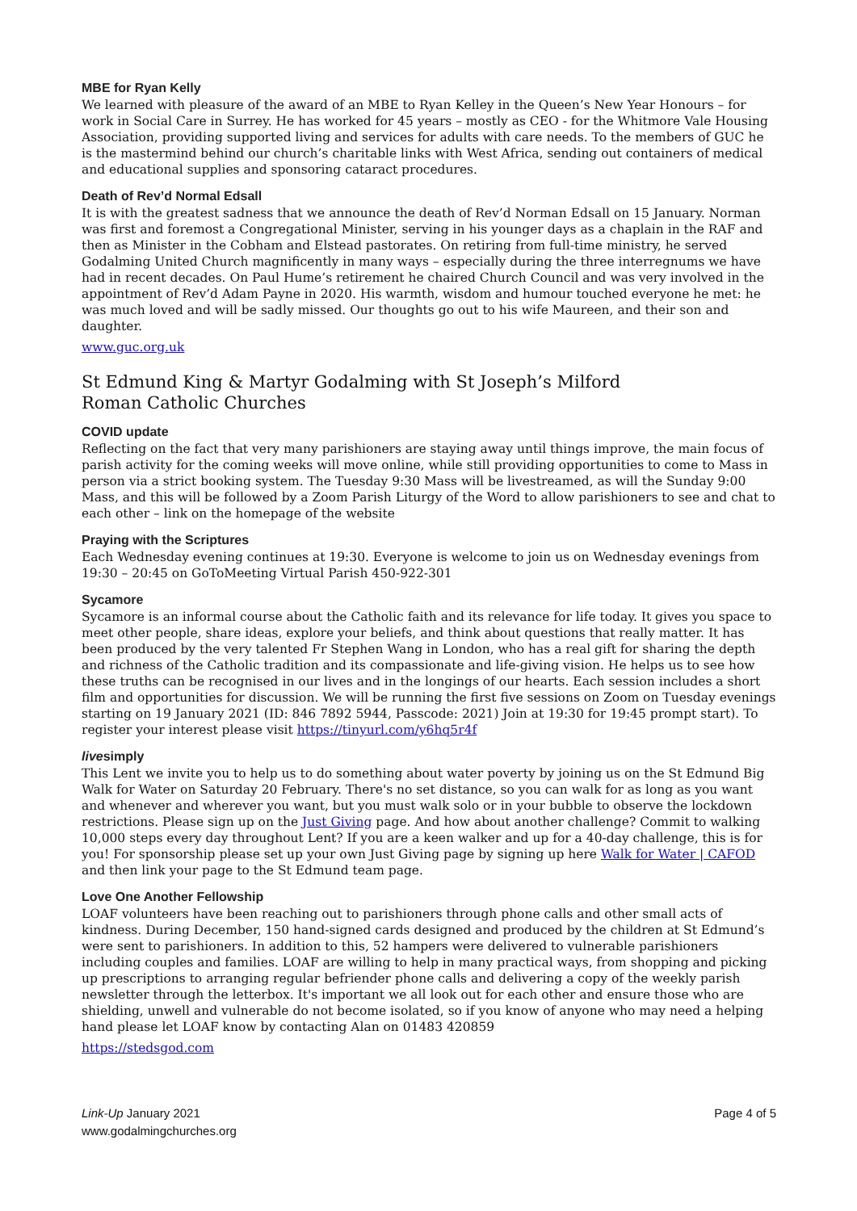MBE for Ryan Kelly
We learned with pleasure of the award of an MBE to Ryan Kelley in the Queen’s New Year Honours – for work in Social Care in Surrey. He has worked for 45 years – mostly as CEO - for the Whitmore Vale Housing Association, providing supported living and services for adults with care needs. To the members of GUC he is the mastermind behind our church’s charitable links with West Africa, sending out containers of medical and educational supplies and sponsoring cataract procedures.
Death of Rev’d Normal Edsall
It is with the greatest sadness that we announce the death of Rev’d Norman Edsall on 15 January. Norman was first and foremost a Congregational Minister, serving in his younger days as a chaplain in the RAF and then as Minister in the Cobham and Elstead pastorates. On retiring from full-time ministry, he served Godalming United Church magnificently in many ways – especially during the three interregnums we have had in recent decades. On Paul Hume’s retirement he chaired Church Council and was very involved in the appointment of Rev’d Adam Payne in 2020. His warmth, wisdom and humour touched everyone he met: he was much loved and will be sadly missed. Our thoughts go out to his wife Maureen, and their son and daughter.
www.guc.org.uk
St Edmund King & Martyr Godalming with St Joseph’s Milford
Roman Catholic Churches
COVID update
Reflecting on the fact that very many parishioners are staying away until things improve, the main focus of parish activity for the coming weeks will move online, while still providing opportunities to come to Mass in person via a strict booking system. The Tuesday 9:30 Mass will be livestreamed, as will the Sunday 9:00 Mass, and this will be followed by a Zoom Parish Liturgy of the Word to allow parishioners to see and chat to each other – link on the homepage of the website
Praying with the Scriptures
Each Wednesday evening continues at 19:30. Everyone is welcome to join us on Wednesday evenings from 19:30 – 20:45 on GoToMeeting Virtual Parish 450-922-301
Sycamore
Sycamore is an informal course about the Catholic faith and its relevance for life today. It gives you space to meet other people, share ideas, explore your beliefs, and think about questions that really matter. It has been produced by the very talented Fr Stephen Wang in London, who has a real gift for sharing the depth and richness of the Catholic tradition and its compassionate and life-giving vision. He helps us to see how these truths can be recognised in our lives and in the longings of our hearts. Each session includes a short film and opportunities for discussion. We will be running the first five sessions on Zoom on Tuesday evenings starting on 19 January 2021 (ID: 846 7892 5944, Passcode: 2021) Join at 19:30 for 19:45 prompt start). To register your interest please visit https://tinyurl.com/y6hq5r4f
livesimply
This Lent we invite you to help us to do something about water poverty by joining us on the St Edmund Big Walk for Water on Saturday 20 February. There's no set distance, so you can walk for as long as you want and whenever and wherever you want, but you must walk solo or in your bubble to observe the lockdown restrictions. Please sign up on the Just Giving page. And how about another challenge? Commit to walking 10,000 steps every day throughout Lent? If you are a keen walker and up for a 40-day challenge, this is for you! For sponsorship please set up your own Just Giving page by signing up here Walk for Water | CAFOD and then link your page to the St Edmund team page.
Love One Another Fellowship
LOAF volunteers have been reaching out to parishioners through phone calls and other small acts of kindness. During December, 150 hand-signed cards designed and produced by the children at St Edmund’s were sent to parishioners. In addition to this, 52 hampers were delivered to vulnerable parishioners including couples and families. LOAF are willing to help in many practical ways, from shopping and picking up prescriptions to arranging regular befriender phone calls and delivering a copy of the weekly parish newsletter through the letterbox. It's important we all look out for each other and ensure those who are shielding, unwell and vulnerable do not become isolated, so if you know of anyone who may need a helping hand please let LOAF know by contacting Alan on 01483 420859
https://stedsgod.com
Link-Up January 2021
www.godalmingchurches.org
Page 4 of 5